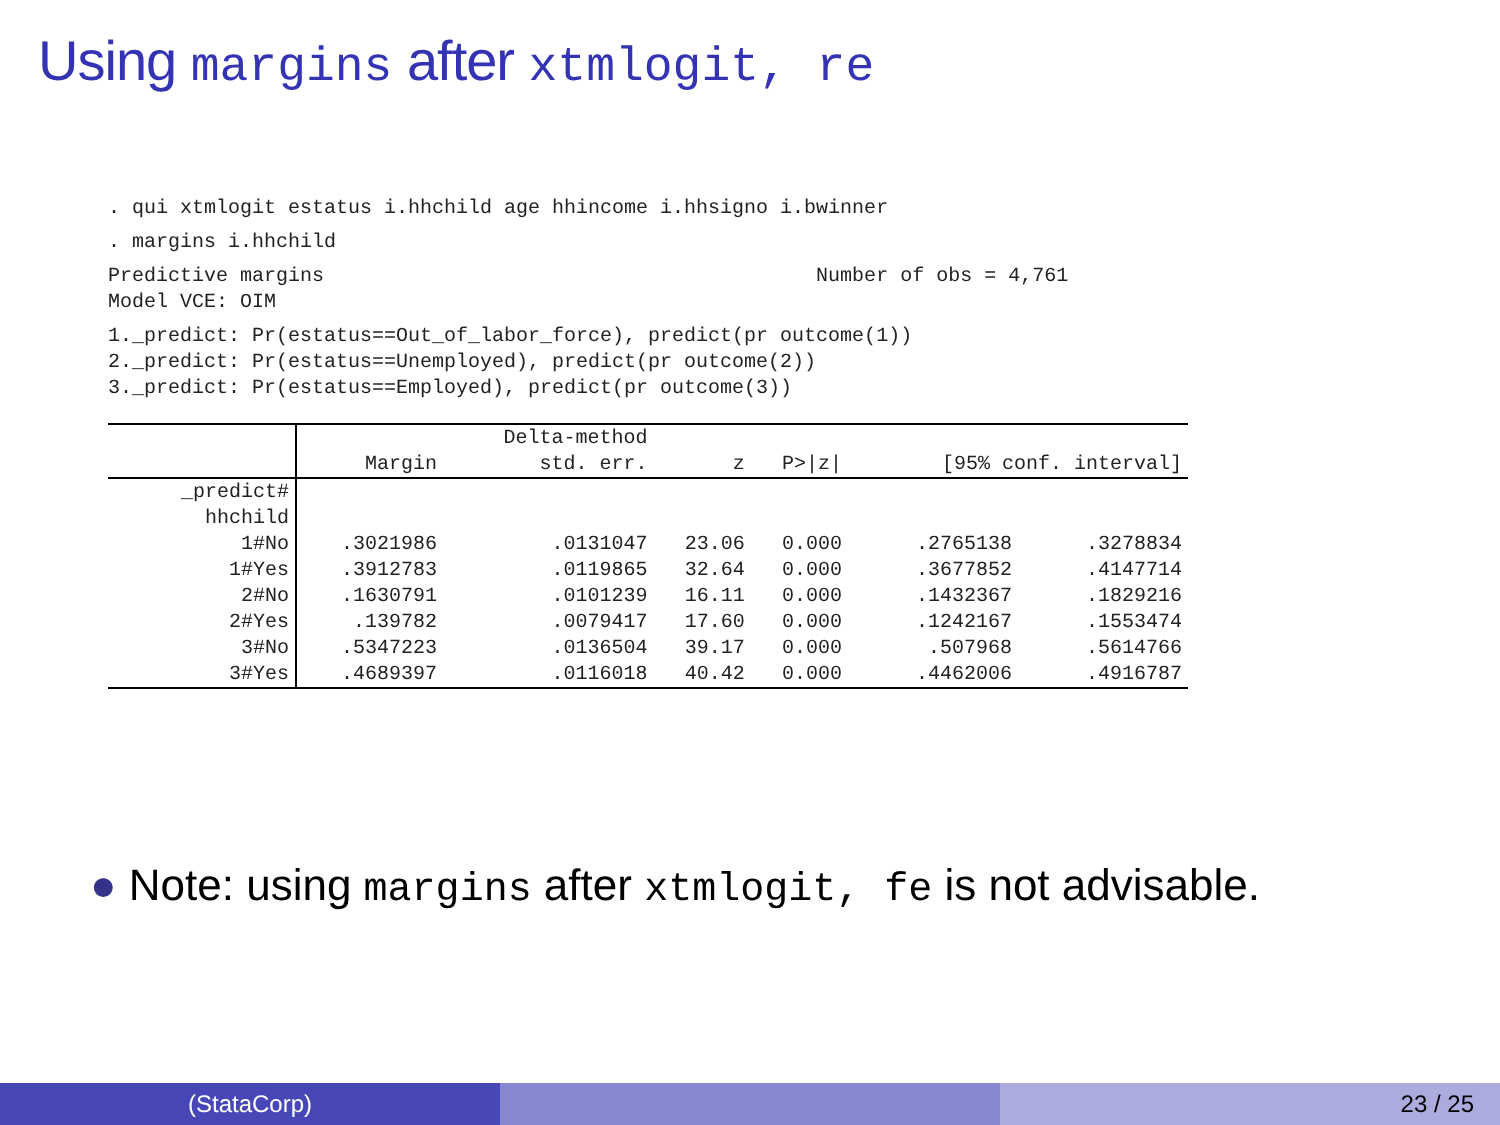Using margins after xtmlogit, re
. qui xtmlogit estatus i.hhchild age hhincome i.hhsigno i.bwinner
. margins i.hhchild
Predictive margins Number of obs = 4,761
Model VCE: OIM
1._predict: Pr(estatus==Out_of_labor_force), predict(pr outcome(1))
2._predict: Pr(estatus==Unemployed), predict(pr outcome(2))
3._predict: Pr(estatus==Employed), predict(pr outcome(3))
| | | Delta-method | | | | |
| --- | --- | --- | --- | --- | --- | --- |
| | Margin | std. err. | z | P>/z/ | [95% conf. interval] | |
| _predict# hhchild | | | | | | |
| 1#No | .3021986 | .0131047 | 23.06 | 0.000 | .2765138 | .3278834 |
| 1#Yes | .3912783 | .0119865 | 32.64 | 0.000 | .3677852 | .4147714 |
| 2#No | .1630791 | .0101239 | 16.11 | 0.000 | .1432367 | .1829216 |
| 2#Yes | .139782 | .0079417 | 17.60 | 0.000 | .1242167 | .1553474 |
| 3#No | .5347223 | .0136504 | 39.17 | 0.000 | .507968 | .5614766 |
| 3#Yes | .4689397 | .0116018 | 40.42 | 0.000 | .4462006 | .4916787 |
● Note: using margins after xtmlogit, fe is not advisable.
(StataCorp) 23 / 25